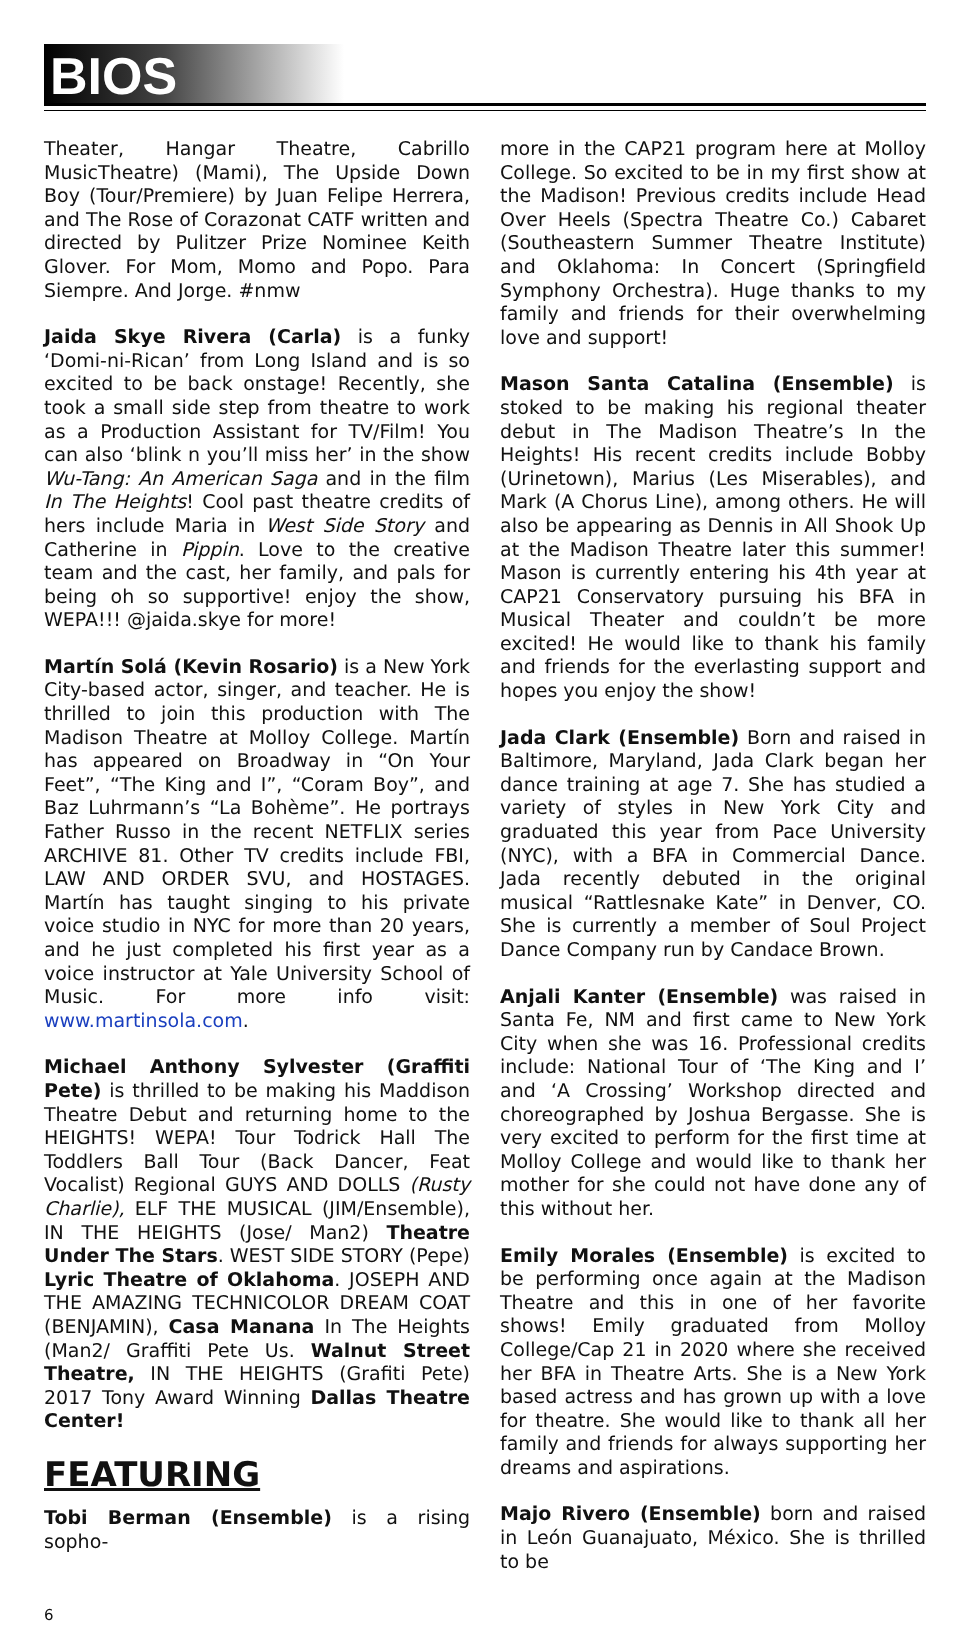BIOS
Theater, Hangar Theatre, Cabrillo MusicTheatre) (Mami), The Upside Down Boy (Tour/Premiere) by Juan Felipe Herrera, and The Rose of Corazonat CATF written and directed by Pulitzer Prize Nominee Keith Glover. For Mom, Momo and Popo. Para Siempre. And Jorge. #nmw
Jaida Skye Rivera (Carla) is a funky ‘Domi-ni-Rican’ from Long Island and is so excited to be back onstage! Recently, she took a small side step from theatre to work as a Production Assistant for TV/Film! You can also ‘blink n you’ll miss her’ in the show Wu-Tang: An American Saga and in the film In The Heights! Cool past theatre credits of hers include Maria in West Side Story and Catherine in Pippin. Love to the creative team and the cast, her family, and pals for being oh so supportive! enjoy the show, WEPA!!! @jaida.skye for more!
Martín Solá (Kevin Rosario) is a New York City-based actor, singer, and teacher. He is thrilled to join this production with The Madison Theatre at Molloy College. Martín has appeared on Broadway in “On Your Feet”, “The King and I”, “Coram Boy”, and Baz Luhrmann’s “La Bohème”. He portrays Father Russo in the recent NETFLIX series ARCHIVE 81. Other TV credits include FBI, LAW AND ORDER SVU, and HOSTAGES. Martín has taught singing to his private voice studio in NYC for more than 20 years, and he just completed his first year as a voice instructor at Yale University School of Music. For more info visit: www.martinsola.com.
Michael Anthony Sylvester (Graffiti Pete) is thrilled to be making his Maddison Theatre Debut and returning home to the HEIGHTS! WEPA! Tour Todrick Hall The Toddlers Ball Tour (Back Dancer, Feat Vocalist) Regional GUYS AND DOLLS (Rusty Charlie), ELF THE MUSICAL (JIM/Ensemble), IN THE HEIGHTS (Jose/ Man2) Theatre Under The Stars. WEST SIDE STORY (Pepe) Lyric Theatre of Oklahoma. JOSEPH AND THE AMAZING TECHNICOLOR DREAM COAT (BENJAMIN), Casa Manana In The Heights (Man2/ Graffiti Pete Us. Walnut Street Theatre, IN THE HEIGHTS (Grafiti Pete) 2017 Tony Award Winning Dallas Theatre Center!
FEATURING
Tobi Berman (Ensemble) is a rising sopho-
more in the CAP21 program here at Molloy College. So excited to be in my first show at the Madison! Previous credits include Head Over Heels (Spectra Theatre Co.) Cabaret (Southeastern Summer Theatre Institute) and Oklahoma: In Concert (Springfield Symphony Orchestra). Huge thanks to my family and friends for their overwhelming love and support!
Mason Santa Catalina (Ensemble) is stoked to be making his regional theater debut in The Madison Theatre’s In the Heights! His recent credits include Bobby (Urinetown), Marius (Les Miserables), and Mark (A Chorus Line), among others. He will also be appearing as Dennis in All Shook Up at the Madison Theatre later this summer! Mason is currently entering his 4th year at CAP21 Conservatory pursuing his BFA in Musical Theater and couldn’t be more excited! He would like to thank his family and friends for the everlasting support and hopes you enjoy the show!
Jada Clark (Ensemble) Born and raised in Baltimore, Maryland, Jada Clark began her dance training at age 7. She has studied a variety of styles in New York City and graduated this year from Pace University (NYC), with a BFA in Commercial Dance. Jada recently debuted in the original musical “Rattlesnake Kate” in Denver, CO. She is currently a member of Soul Project Dance Company run by Candace Brown.
Anjali Kanter (Ensemble) was raised in Santa Fe, NM and first came to New York City when she was 16. Professional credits include: National Tour of ‘The King and I’ and ‘A Crossing’ Workshop directed and choreographed by Joshua Bergasse. She is very excited to perform for the first time at Molloy College and would like to thank her mother for she could not have done any of this without her.
Emily Morales (Ensemble) is excited to be performing once again at the Madison Theatre and this in one of her favorite shows! Emily graduated from Molloy College/Cap 21 in 2020 where she received her BFA in Theatre Arts. She is a New York based actress and has grown up with a love for theatre. She would like to thank all her family and friends for always supporting her dreams and aspirations.
Majo Rivero (Ensemble) born and raised in León Guanajuato, México. She is thrilled to be
6